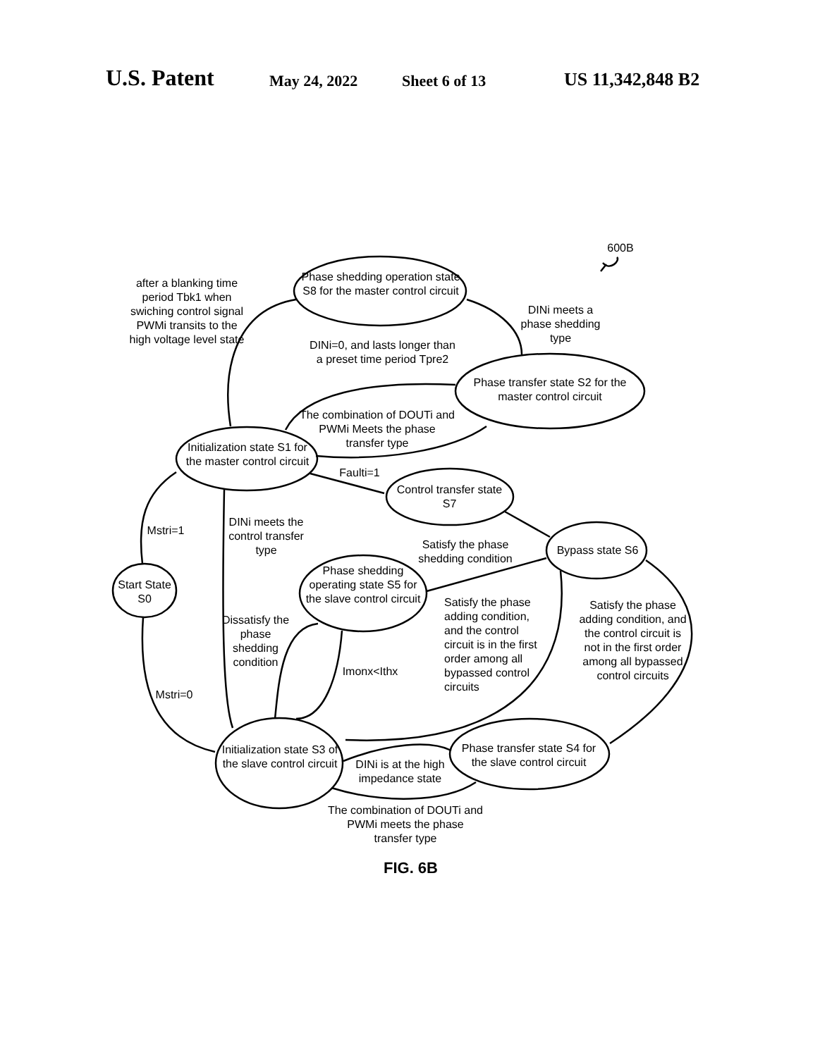U.S. Patent May 24, 2022 Sheet 6 of 13 US 11,342,848 B2
Phase shedding operation state S8 for the master control circuit
Phase transfer state S2 for the master control circuit
Initialization state S1 for the master control circuit
Control transfer state S7
Bypass state S6
Start State S0
Phase shedding operating state S5 for the slave control circuit
Initialization state S3 of the slave control circuit
Phase transfer state S4 for the slave control circuit
600B
after a blanking time period Tbk1 when swiching control signal PWMi transits to the high voltage level state
DINi meets a phase shedding type
DINi=0, and lasts longer than a preset time period Tpre2
The combination of DOUTi and PWMi Meets the phase transfer type
Faulti=1
Mstri=1
DINi meets the control transfer type
Satisfy the phase shedding condition
Dissatisfy the phase shedding condition
Satisfy the phase adding condition, and the control circuit is in the first order among all bypassed control circuits
Satisfy the phase adding condition, and the control circuit is not in the first order among all bypassed control circuits
Imonx<Ithx
Mstri=0
DINi is at the high impedance state
The combination of DOUTi and PWMi meets the phase transfer type
FIG. 6B